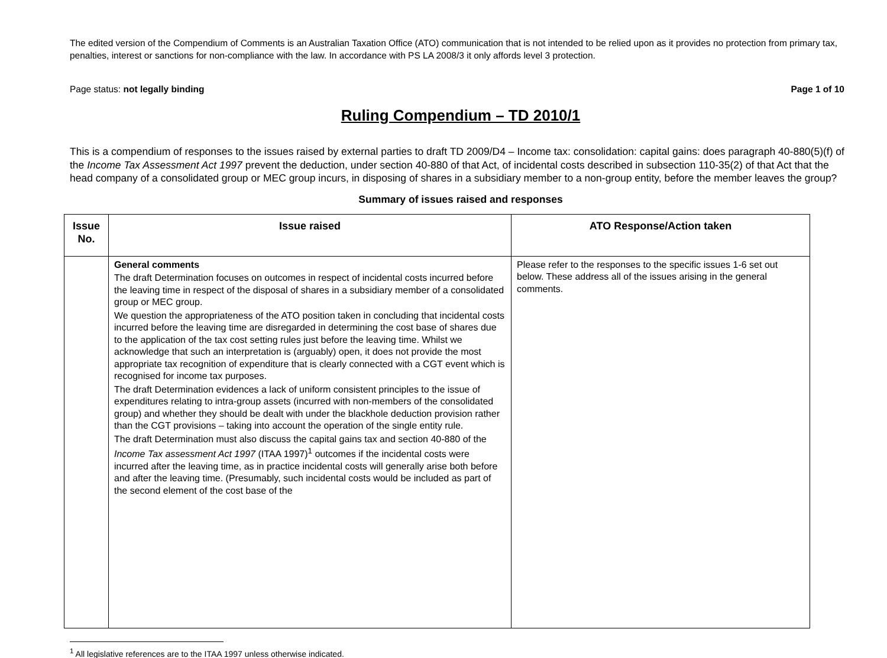The edited version of the Compendium of Comments is an Australian Taxation Office (ATO) communication that is not intended to be relied upon as it provides no protection from primary tax, penalties, interest or sanctions for non-compliance with the law. In accordance with PS LA 2008/3 it only affords level 3 protection.
Page status: not legally binding Page 1 of 10
Ruling Compendium – TD 2010/1
This is a compendium of responses to the issues raised by external parties to draft TD 2009/D4 – Income tax: consolidation: capital gains: does paragraph 40-880(5)(f) of the Income Tax Assessment Act 1997 prevent the deduction, under section 40-880 of that Act, of incidental costs described in subsection 110-35(2) of that Act that the head company of a consolidated group or MEC group incurs, in disposing of shares in a subsidiary member to a non-group entity, before the member leaves the group?
Summary of issues raised and responses
| Issue No. | Issue raised | ATO Response/Action taken |
| --- | --- | --- |
| | General comments The draft Determination focuses on outcomes in respect of incidental costs incurred before the leaving time in respect of the disposal of shares in a subsidiary member of a consolidated group or MEC group. We question the appropriateness of the ATO position taken in concluding that incidental costs incurred before the leaving time are disregarded in determining the cost base of shares due to the application of the tax cost setting rules just before the leaving time. Whilst we acknowledge that such an interpretation is (arguably) open, it does not provide the most appropriate tax recognition of expenditure that is clearly connected with a CGT event which is recognised for income tax purposes. The draft Determination evidences a lack of uniform consistent principles to the issue of expenditures relating to intra-group assets (incurred with non-members of the consolidated group) and whether they should be dealt with under the blackhole deduction provision rather than the CGT provisions – taking into account the operation of the single entity rule. The draft Determination must also discuss the capital gains tax and section 40-880 of the Income Tax assessment Act 1997 (ITAA 1997)<sup>1</sup> outcomes if the incidental costs were incurred after the leaving time, as in practice incidental costs will generally arise both before and after the leaving time. (Presumably, such incidental costs would be included as part of the second element of the cost base of the | Please refer to the responses to the specific issues 1-6 set out below. These address all of the issues arising in the general comments. |
<sup>1</sup> All legislative references are to the ITAA 1997 unless otherwise indicated.